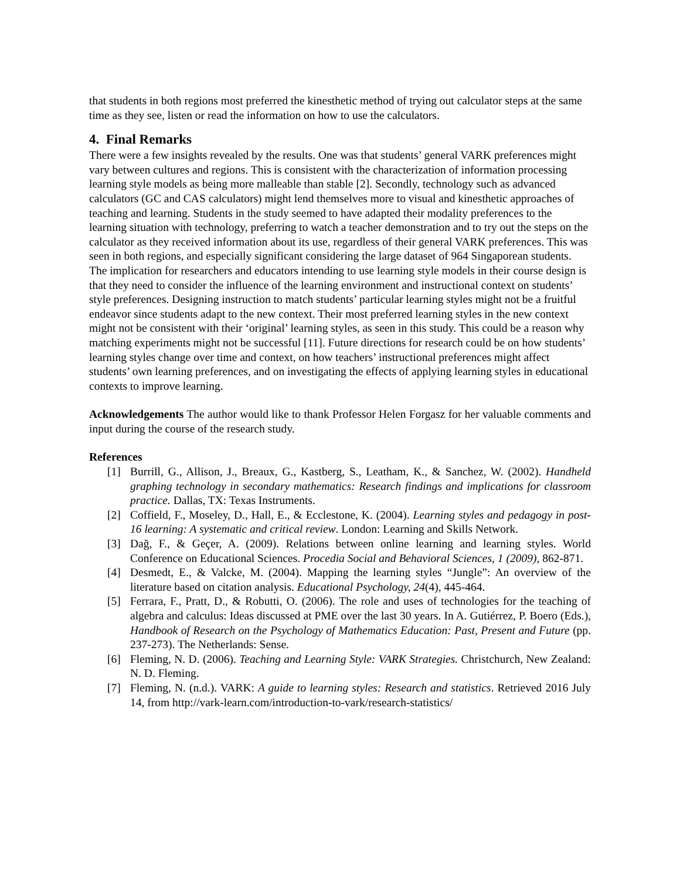that students in both regions most preferred the kinesthetic method of trying out calculator steps at the same time as they see, listen or read the information on how to use the calculators.
4. Final Remarks
There were a few insights revealed by the results. One was that students’ general VARK preferences might vary between cultures and regions. This is consistent with the characterization of information processing learning style models as being more malleable than stable [2]. Secondly, technology such as advanced calculators (GC and CAS calculators) might lend themselves more to visual and kinesthetic approaches of teaching and learning. Students in the study seemed to have adapted their modality preferences to the learning situation with technology, preferring to watch a teacher demonstration and to try out the steps on the calculator as they received information about its use, regardless of their general VARK preferences. This was seen in both regions, and especially significant considering the large dataset of 964 Singaporean students. The implication for researchers and educators intending to use learning style models in their course design is that they need to consider the influence of the learning environment and instructional context on students’ style preferences. Designing instruction to match students’ particular learning styles might not be a fruitful endeavor since students adapt to the new context. Their most preferred learning styles in the new context might not be consistent with their ‘original’ learning styles, as seen in this study. This could be a reason why matching experiments might not be successful [11]. Future directions for research could be on how students’ learning styles change over time and context, on how teachers’ instructional preferences might affect students’ own learning preferences, and on investigating the effects of applying learning styles in educational contexts to improve learning.
Acknowledgements The author would like to thank Professor Helen Forgasz for her valuable comments and input during the course of the research study.
References
[1] Burrill, G., Allison, J., Breaux, G., Kastberg, S., Leatham, K., & Sanchez, W. (2002). Handheld graphing technology in secondary mathematics: Research findings and implications for classroom practice. Dallas, TX: Texas Instruments.
[2] Coffield, F., Moseley, D., Hall, E., & Ecclestone, K. (2004). Learning styles and pedagogy in post-16 learning: A systematic and critical review. London: Learning and Skills Network.
[3] Dağ, F., & Geçer, A. (2009). Relations between online learning and learning styles. World Conference on Educational Sciences. Procedia Social and Behavioral Sciences, 1 (2009), 862-871.
[4] Desmedt, E., & Valcke, M. (2004). Mapping the learning styles “Jungle”: An overview of the literature based on citation analysis. Educational Psychology, 24(4), 445-464.
[5] Ferrara, F., Pratt, D., & Robutti, O. (2006). The role and uses of technologies for the teaching of algebra and calculus: Ideas discussed at PME over the last 30 years. In A. Gutiérrez, P. Boero (Eds.), Handbook of Research on the Psychology of Mathematics Education: Past, Present and Future (pp. 237-273). The Netherlands: Sense.
[6] Fleming, N. D. (2006). Teaching and Learning Style: VARK Strategies. Christchurch, New Zealand: N. D. Fleming.
[7] Fleming, N. (n.d.). VARK: A guide to learning styles: Research and statistics. Retrieved 2016 July 14, from http://vark-learn.com/introduction-to-vark/research-statistics/